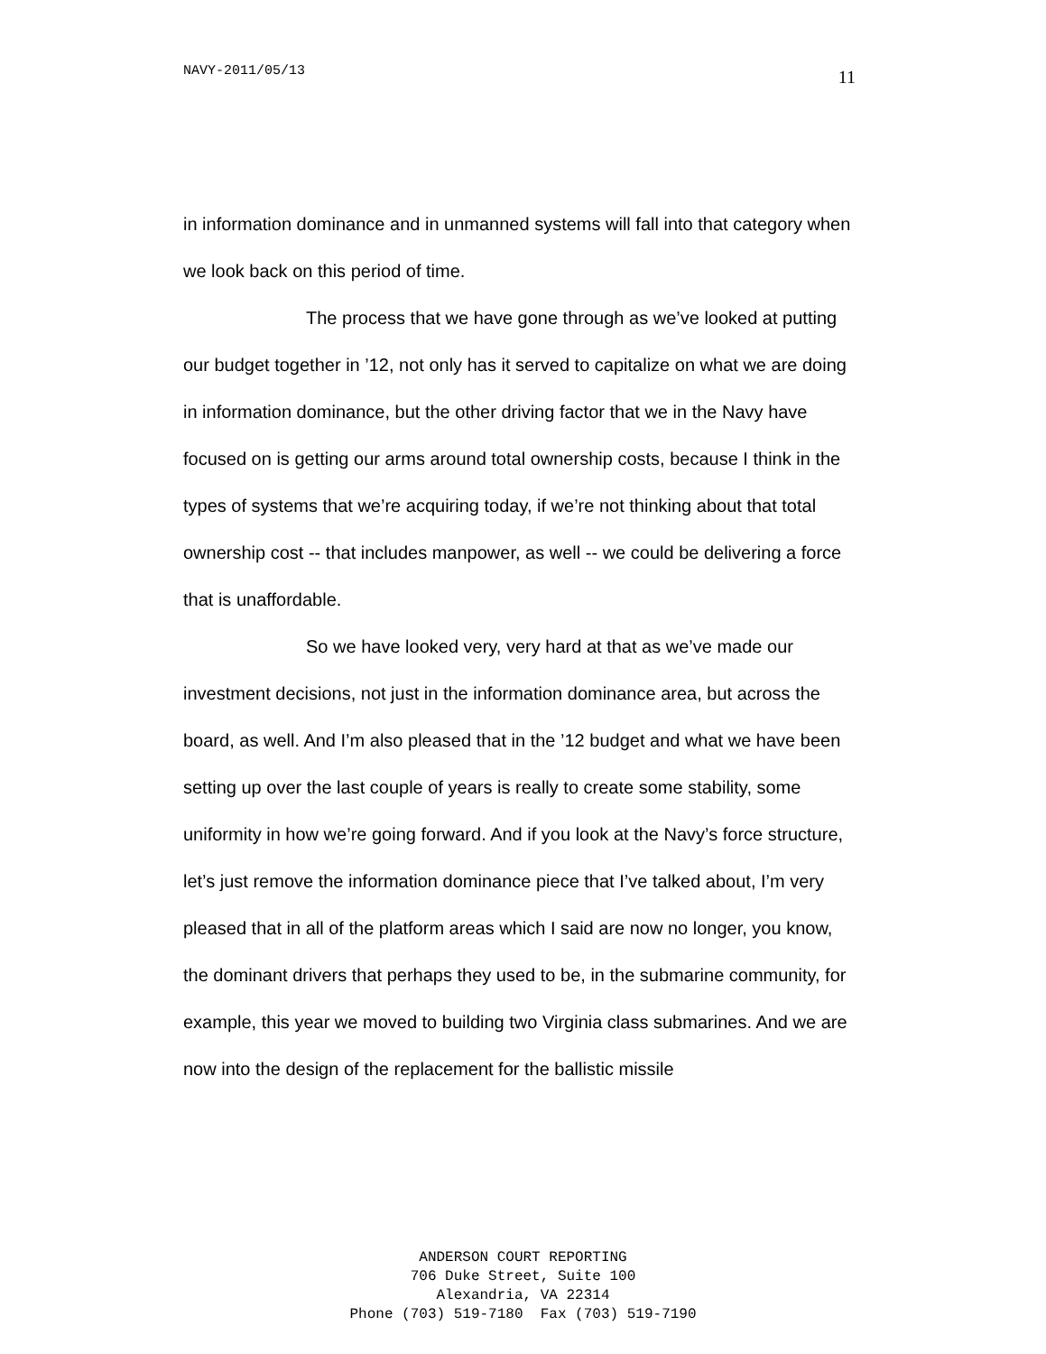NAVY-2011/05/13 11
in information dominance and in unmanned systems will fall into that category when we look back on this period of time.
The process that we have gone through as we’ve looked at putting our budget together in ’12, not only has it served to capitalize on what we are doing in information dominance, but the other driving factor that we in the Navy have focused on is getting our arms around total ownership costs, because I think in the types of systems that we’re acquiring today, if we’re not thinking about that total ownership cost -- that includes manpower, as well -- we could be delivering a force that is unaffordable.
So we have looked very, very hard at that as we’ve made our investment decisions, not just in the information dominance area, but across the board, as well. And I’m also pleased that in the ’12 budget and what we have been setting up over the last couple of years is really to create some stability, some uniformity in how we’re going forward. And if you look at the Navy’s force structure, let’s just remove the information dominance piece that I’ve talked about, I’m very pleased that in all of the platform areas which I said are now no longer, you know, the dominant drivers that perhaps they used to be, in the submarine community, for example, this year we moved to building two Virginia class submarines. And we are now into the design of the replacement for the ballistic missile
ANDERSON COURT REPORTING
706 Duke Street, Suite 100
Alexandria, VA 22314
Phone (703) 519-7180 Fax (703) 519-7190